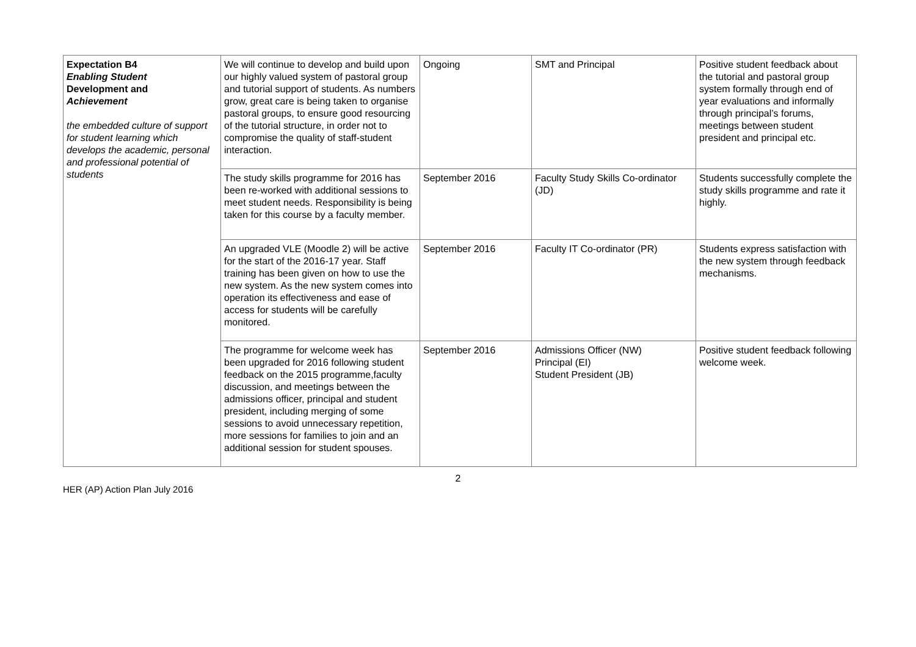| Expectation B4 Enabling Student Development and Achievement the embedded culture of support for student learning which develops the academic, personal and professional potential of students | We will continue to develop and build upon our highly valued system of pastoral group and tutorial support of students. As numbers grow, great care is being taken to organise pastoral groups, to ensure good resourcing of the tutorial structure, in order not to compromise the quality of staff-student interaction. | Ongoing | SMT and Principal | Positive student feedback about the tutorial and pastoral group system formally through end of year evaluations and informally through principal’s forums, meetings between student president and principal etc. |
| | The study skills programme for 2016 has been re-worked with additional sessions to meet student needs. Responsibility is being taken for this course by a faculty member. | September 2016 | Faculty Study Skills Co-ordinator (JD) | Students successfully complete the study skills programme and rate it highly. |
| | An upgraded VLE (Moodle 2) will be active for the start of the 2016-17 year. Staff training has been given on how to use the new system. As the new system comes into operation its effectiveness and ease of access for students will be carefully monitored. | September 2016 | Faculty IT Co-ordinator (PR) | Students express satisfaction with the new system through feedback mechanisms. |
| | The programme for welcome week has been upgraded for 2016 following student feedback on the 2015 programme,faculty discussion, and meetings between the admissions officer, principal and student president, including merging of some sessions to avoid unnecessary repetition, more sessions for families to join and an additional session for student spouses. | September 2016 | Admissions Officer (NW) Principal (EI) Student President (JB) | Positive student feedback following welcome week. |
2
HER (AP) Action Plan July 2016